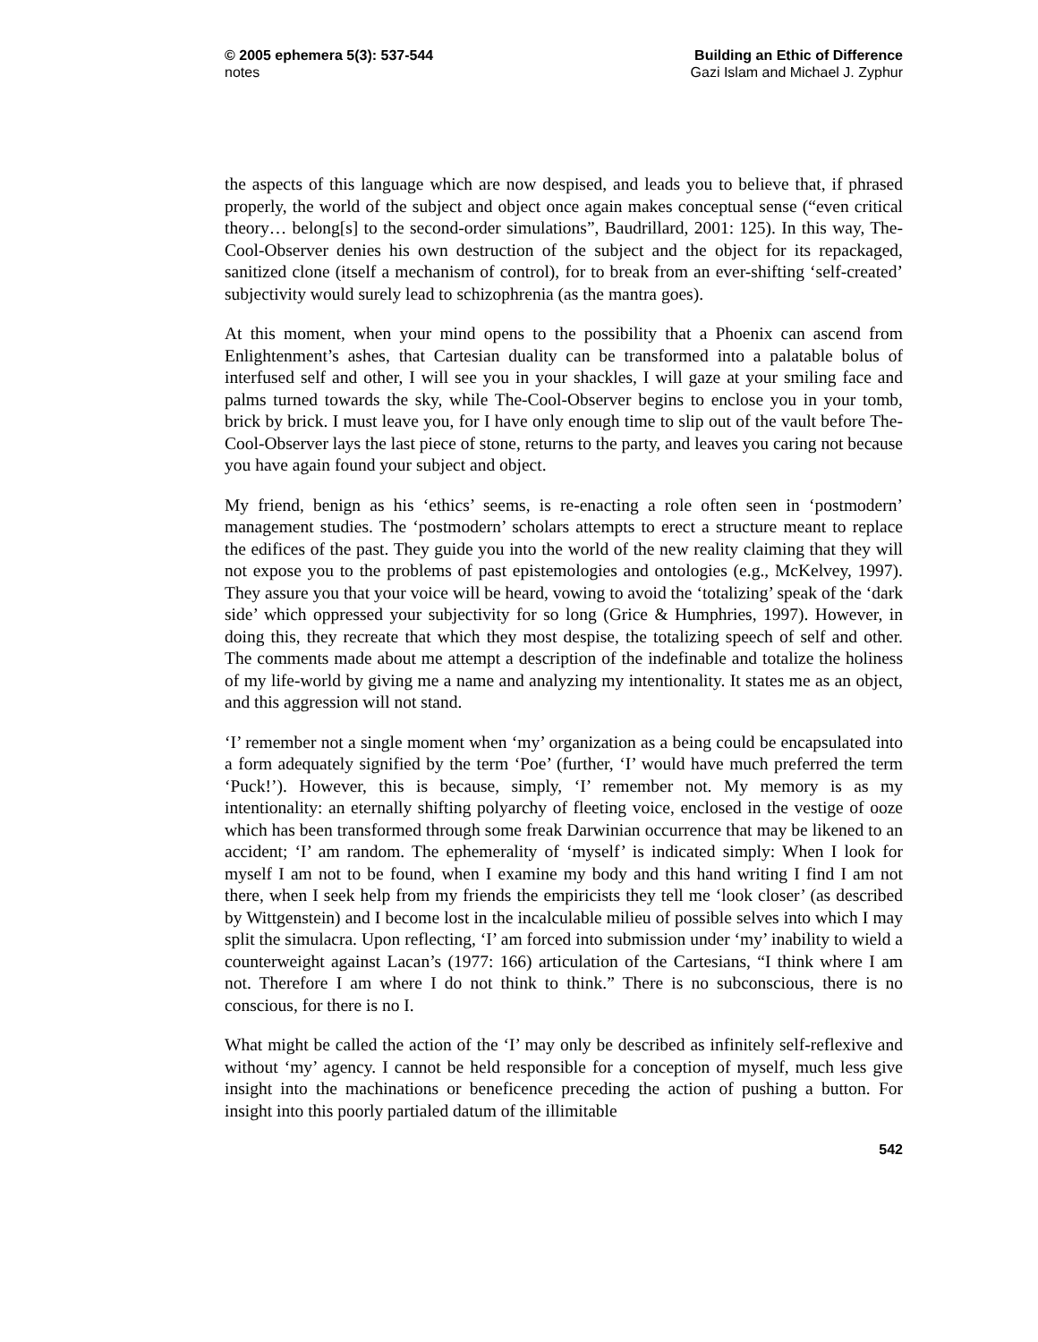© 2005 ephemera 5(3): 537-544
notes
Building an Ethic of Difference
Gazi Islam and Michael J. Zyphur
the aspects of this language which are now despised, and leads you to believe that, if phrased properly, the world of the subject and object once again makes conceptual sense (“even critical theory… belong[s] to the second-order simulations”, Baudrillard, 2001: 125). In this way, The-Cool-Observer denies his own destruction of the subject and the object for its repackaged, sanitized clone (itself a mechanism of control), for to break from an ever-shifting ‘self-created’ subjectivity would surely lead to schizophrenia (as the mantra goes).
At this moment, when your mind opens to the possibility that a Phoenix can ascend from Enlightenment’s ashes, that Cartesian duality can be transformed into a palatable bolus of interfused self and other, I will see you in your shackles, I will gaze at your smiling face and palms turned towards the sky, while The-Cool-Observer begins to enclose you in your tomb, brick by brick. I must leave you, for I have only enough time to slip out of the vault before The-Cool-Observer lays the last piece of stone, returns to the party, and leaves you caring not because you have again found your subject and object.
My friend, benign as his ‘ethics’ seems, is re-enacting a role often seen in ‘postmodern’ management studies. The ‘postmodern’ scholars attempts to erect a structure meant to replace the edifices of the past. They guide you into the world of the new reality claiming that they will not expose you to the problems of past epistemologies and ontologies (e.g., McKelvey, 1997). They assure you that your voice will be heard, vowing to avoid the ‘totalizing’ speak of the ‘dark side’ which oppressed your subjectivity for so long (Grice & Humphries, 1997). However, in doing this, they recreate that which they most despise, the totalizing speech of self and other. The comments made about me attempt a description of the indefinable and totalize the holiness of my life-world by giving me a name and analyzing my intentionality. It states me as an object, and this aggression will not stand.
‘I’ remember not a single moment when ‘my’ organization as a being could be encapsulated into a form adequately signified by the term ‘Poe’ (further, ‘I’ would have much preferred the term ‘Puck!’). However, this is because, simply, ‘I’ remember not. My memory is as my intentionality: an eternally shifting polyarchy of fleeting voice, enclosed in the vestige of ooze which has been transformed through some freak Darwinian occurrence that may be likened to an accident; ‘I’ am random. The ephemerality of ‘myself’ is indicated simply: When I look for myself I am not to be found, when I examine my body and this hand writing I find I am not there, when I seek help from my friends the empiricists they tell me ‘look closer’ (as described by Wittgenstein) and I become lost in the incalculable milieu of possible selves into which I may split the simulacra. Upon reflecting, ‘I’ am forced into submission under ‘my’ inability to wield a counterweight against Lacan’s (1977: 166) articulation of the Cartesians, “I think where I am not. Therefore I am where I do not think to think.” There is no subconscious, there is no conscious, for there is no I.
What might be called the action of the ‘I’ may only be described as infinitely self-reflexive and without ‘my’ agency. I cannot be held responsible for a conception of myself, much less give insight into the machinations or beneficence preceding the action of pushing a button. For insight into this poorly partialed datum of the illimitable
542